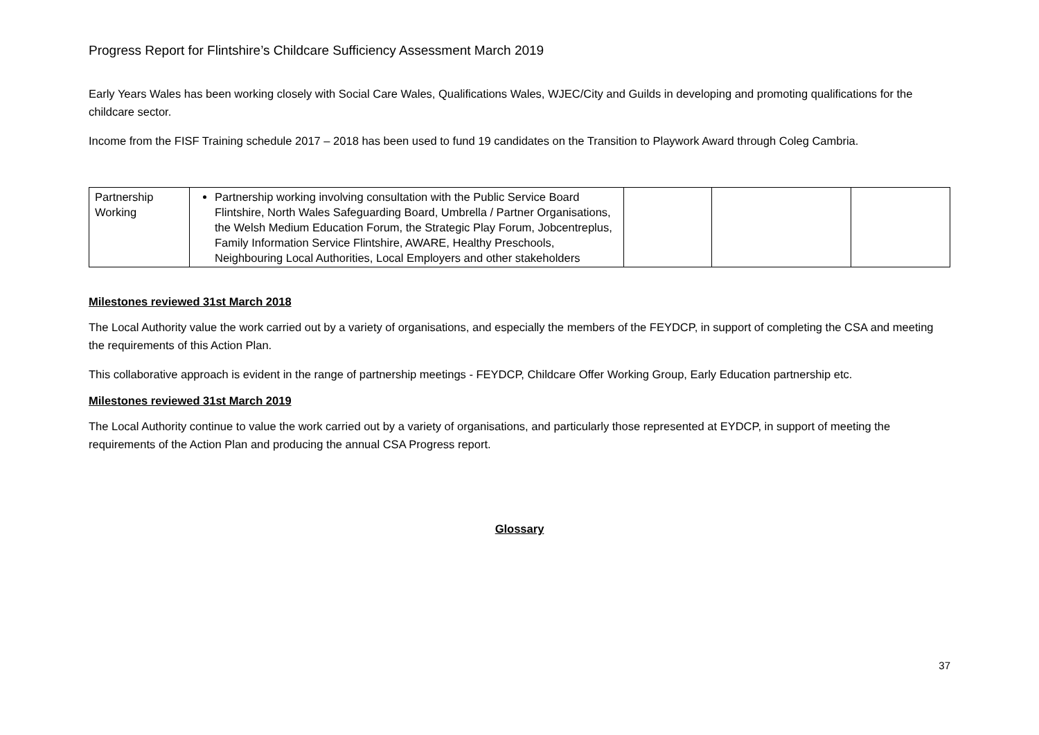Progress Report for Flintshire’s Childcare Sufficiency Assessment March 2019
Early Years Wales has been working closely with Social Care Wales, Qualifications Wales, WJEC/City and Guilds in developing and promoting qualifications for the childcare sector.
Income from the FISF Training schedule 2017 – 2018 has been used to fund 19 candidates on the Transition to Playwork Award through Coleg Cambria.
| Partnership Working | Partnership working involving consultation with the Public Service Board Flintshire, North Wales Safeguarding Board, Umbrella / Partner Organisations, the Welsh Medium Education Forum, the Strategic Play Forum, Jobcentreplus, Family Information Service Flintshire, AWARE, Healthy Preschools, Neighbouring Local Authorities, Local Employers and other stakeholders | | | |
Milestones reviewed 31st March 2018
The Local Authority value the work carried out by a variety of organisations, and especially the members of the FEYDCP, in support of completing the CSA and meeting the requirements of this Action Plan.
This collaborative approach is evident in the range of partnership meetings - FEYDCP, Childcare Offer Working Group, Early Education partnership etc.
Milestones reviewed 31st March 2019
The Local Authority continue to value the work carried out by a variety of organisations, and particularly those represented at EYDCP, in support of meeting the requirements of the Action Plan and producing the annual CSA Progress report.
Glossary
37